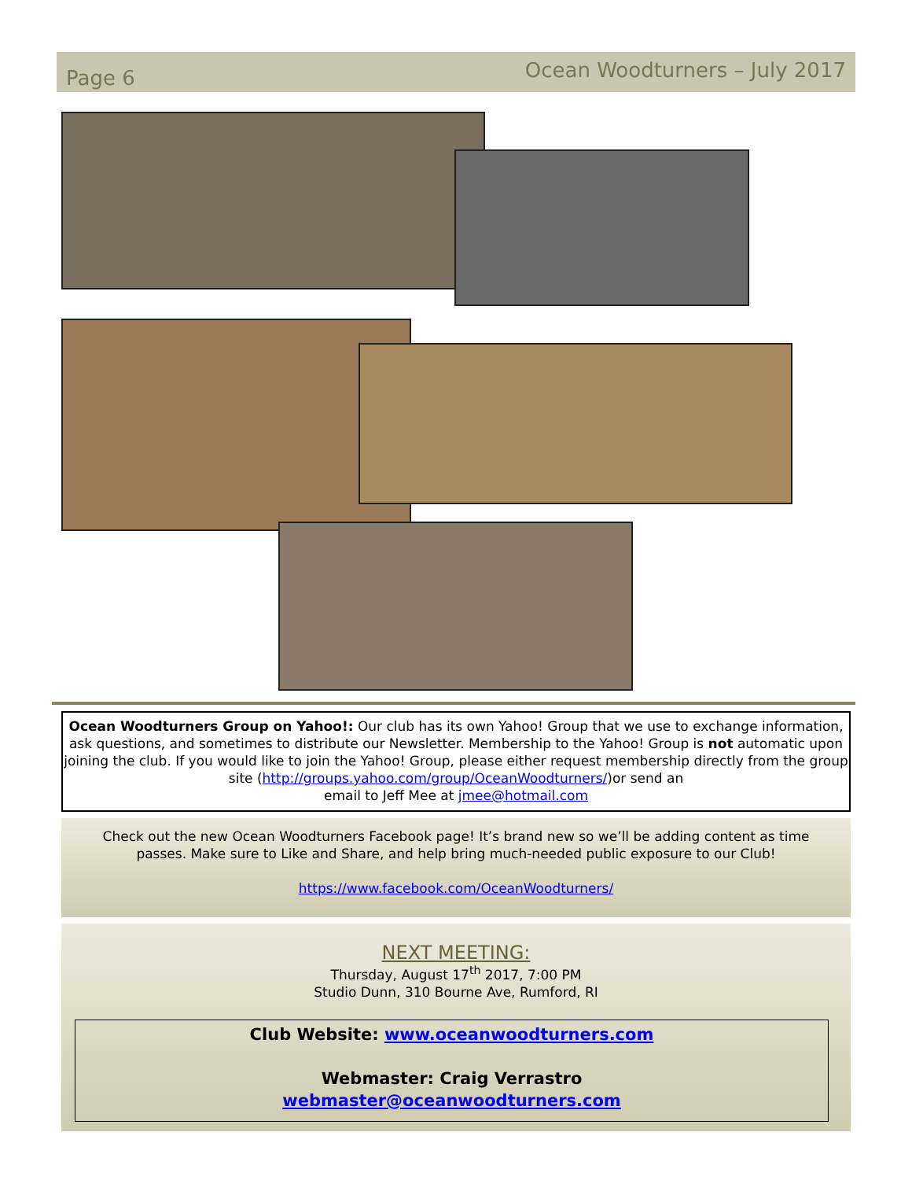Page 6
Ocean Woodturners – July 2017
Ocean Woodturners Group on Yahoo!: Our club has its own Yahoo! Group that we use to exchange information, ask questions, and sometimes to distribute our Newsletter. Membership to the Yahoo! Group is not automatic upon joining the club. If you would like to join the Yahoo! Group, please either request membership directly from the group site (http://groups.yahoo.com/group/OceanWoodturners/)or send an
email to Jeff Mee at jmee@hotmail.com
Check out the new Ocean Woodturners Facebook page! It’s brand new so we’ll be adding content as time passes. Make sure to Like and Share, and help bring much-needed public exposure to our Club!
https://www.facebook.com/OceanWoodturners/
NEXT MEETING:
Thursday, August 17<sup>th</sup> 2017, 7:00 PM
Studio Dunn, 310 Bourne Ave, Rumford, RI
Club Website: www.oceanwoodturners.com
Webmaster: Craig Verrastro
webmaster@oceanwoodturners.com